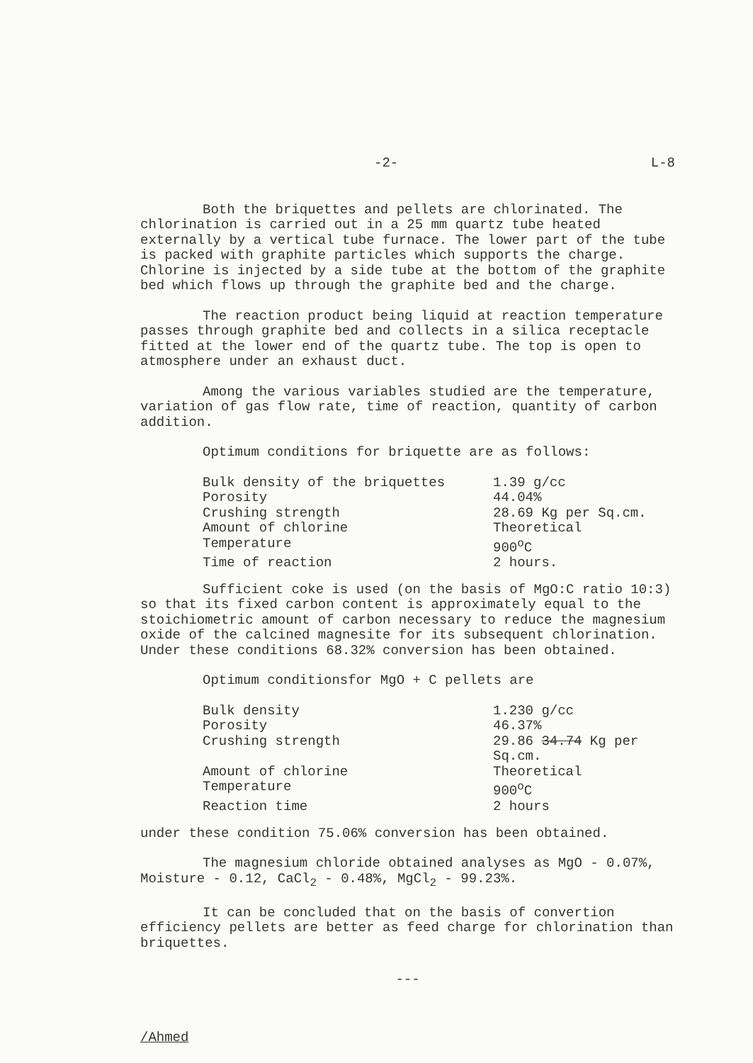-2- L-8
Both the briquettes and pellets are chlorinated. The chlorination is carried out in a 25 mm quartz tube heated externally by a vertical tube furnace. The lower part of the tube is packed with graphite particles which supports the charge. Chlorine is injected by a side tube at the bottom of the graphite bed which flows up through the graphite bed and the charge.
The reaction product being liquid at reaction temperature passes through graphite bed and collects in a silica receptacle fitted at the lower end of the quartz tube. The top is open to atmosphere under an exhaust duct.
Among the various variables studied are the temperature, variation of gas flow rate, time of reaction, quantity of carbon addition.
Optimum conditions for briquette are as follows:
| Bulk density of the briquettes | 1.39 g/cc |
| Porosity | 44.04% |
| Crushing strength | 28.69 Kg per Sq.cm. |
| Amount of chlorine | Theoretical |
| Temperature | 900<sup>o</sup>C |
| Time of reaction | 2 hours. |
Sufficient coke is used (on the basis of MgO:C ratio 10:3) so that its fixed carbon content is approximately equal to the stoichiometric amount of carbon necessary to reduce the magnesium oxide of the calcined magnesite for its subsequent chlorination. Under these conditions 68.32% conversion has been obtained.
Optimum conditionsfor MgO + C pellets are
| Bulk density | 1.230 g/cc |
| Porosity | 46.37% |
| Crushing strength | 29.86 34.74 Kg per Sq.cm. |
| Amount of chlorine | Theoretical |
| Temperature | 900<sup>o</sup>C |
| Reaction time | 2 hours |
under these condition 75.06% conversion has been obtained.
The magnesium chloride obtained analyses as MgO - 0.07%, Moisture - 0.12, CaCl<sub>2</sub> - 0.48%, MgCl<sub>2</sub> - 99.23%.
It can be concluded that on the basis of convertion efficiency pellets are better as feed charge for chlorination than briquettes.
---
/Ahmed